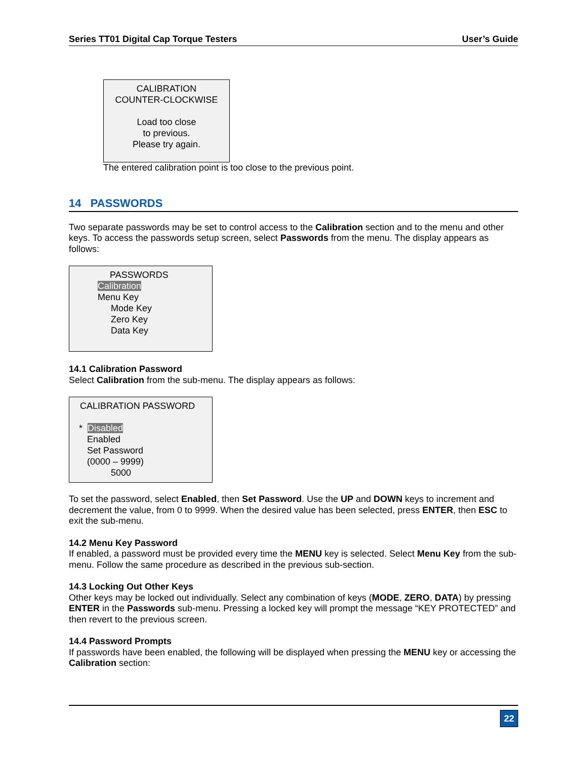Series TT01 Digital Cap Torque Testers User’s Guide
CALIBRATION
COUNTER-CLOCKWISE
Load too close
to previous.
Please try again.
The entered calibration point is too close to the previous point.
14 PASSWORDS
Two separate passwords may be set to control access to the Calibration section and to the menu and other keys. To access the passwords setup screen, select Passwords from the menu. The display appears as follows:
PASSWORDS
Calibration
Menu Key
Mode Key
Zero Key
Data Key
14.1 Calibration Password
Select Calibration from the sub-menu. The display appears as follows:
CALIBRATION PASSWORD
* Disabled
Enabled
Set Password
(0000 – 9999)
5000
To set the password, select Enabled, then Set Password. Use the UP and DOWN keys to increment and decrement the value, from 0 to 9999. When the desired value has been selected, press ENTER, then ESC to exit the sub-menu.
14.2 Menu Key Password
If enabled, a password must be provided every time the MENU key is selected. Select Menu Key from the sub-menu. Follow the same procedure as described in the previous sub-section.
14.3 Locking Out Other Keys
Other keys may be locked out individually. Select any combination of keys (MODE, ZERO, DATA) by pressing ENTER in the Passwords sub-menu. Pressing a locked key will prompt the message “KEY PROTECTED” and then revert to the previous screen.
14.4 Password Prompts
If passwords have been enabled, the following will be displayed when pressing the MENU key or accessing the Calibration section:
22